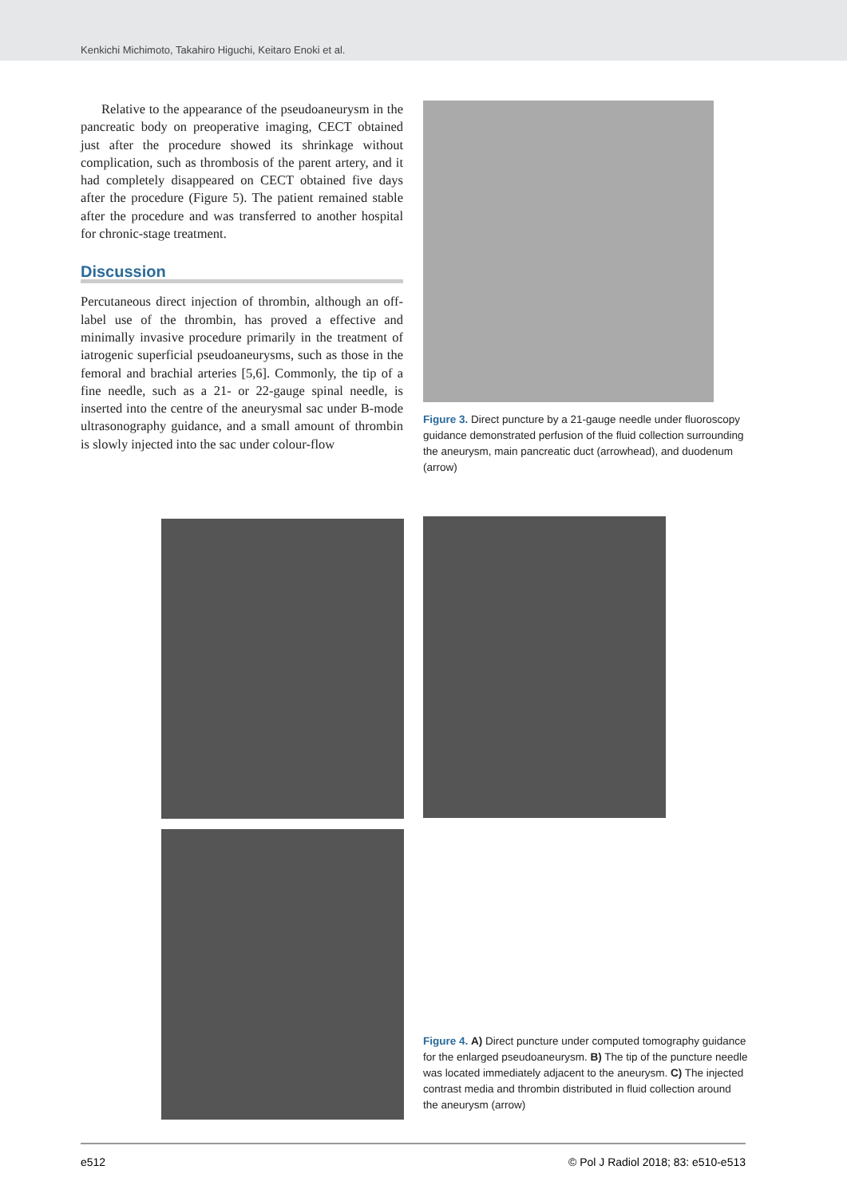Kenkichi Michimoto, Takahiro Higuchi, Keitaro Enoki et al.
Relative to the appearance of the pseudoaneurysm in the pancreatic body on preoperative imaging, CECT obtained just after the procedure showed its shrinkage without complication, such as thrombosis of the parent artery, and it had completely disappeared on CECT obtained five days after the procedure (Figure 5). The patient remained stable after the procedure and was transferred to another hospital for chronic-stage treatment.
Discussion
Percutaneous direct injection of thrombin, although an off-label use of the thrombin, has proved a effective and minimally invasive procedure primarily in the treatment of iatrogenic superficial pseudoaneurysms, such as those in the femoral and brachial arteries [5,6]. Commonly, the tip of a fine needle, such as a 21- or 22-gauge spinal needle, is inserted into the centre of the aneurysmal sac under B-mode ultrasonography guidance, and a small amount of thrombin is slowly injected into the sac under colour-flow
Figure 3. Direct puncture by a 21-gauge needle under fluoroscopy guidance demonstrated perfusion of the fluid collection surrounding the aneurysm, main pancreatic duct (arrowhead), and duodenum (arrow)
Figure 4. A) Direct puncture under computed tomography guidance for the enlarged pseudoaneurysm. B) The tip of the puncture needle was located immediately adjacent to the aneurysm. C) The injected contrast media and thrombin distributed in fluid collection around the aneurysm (arrow)
e512 © Pol J Radiol 2018; 83: e510-e513